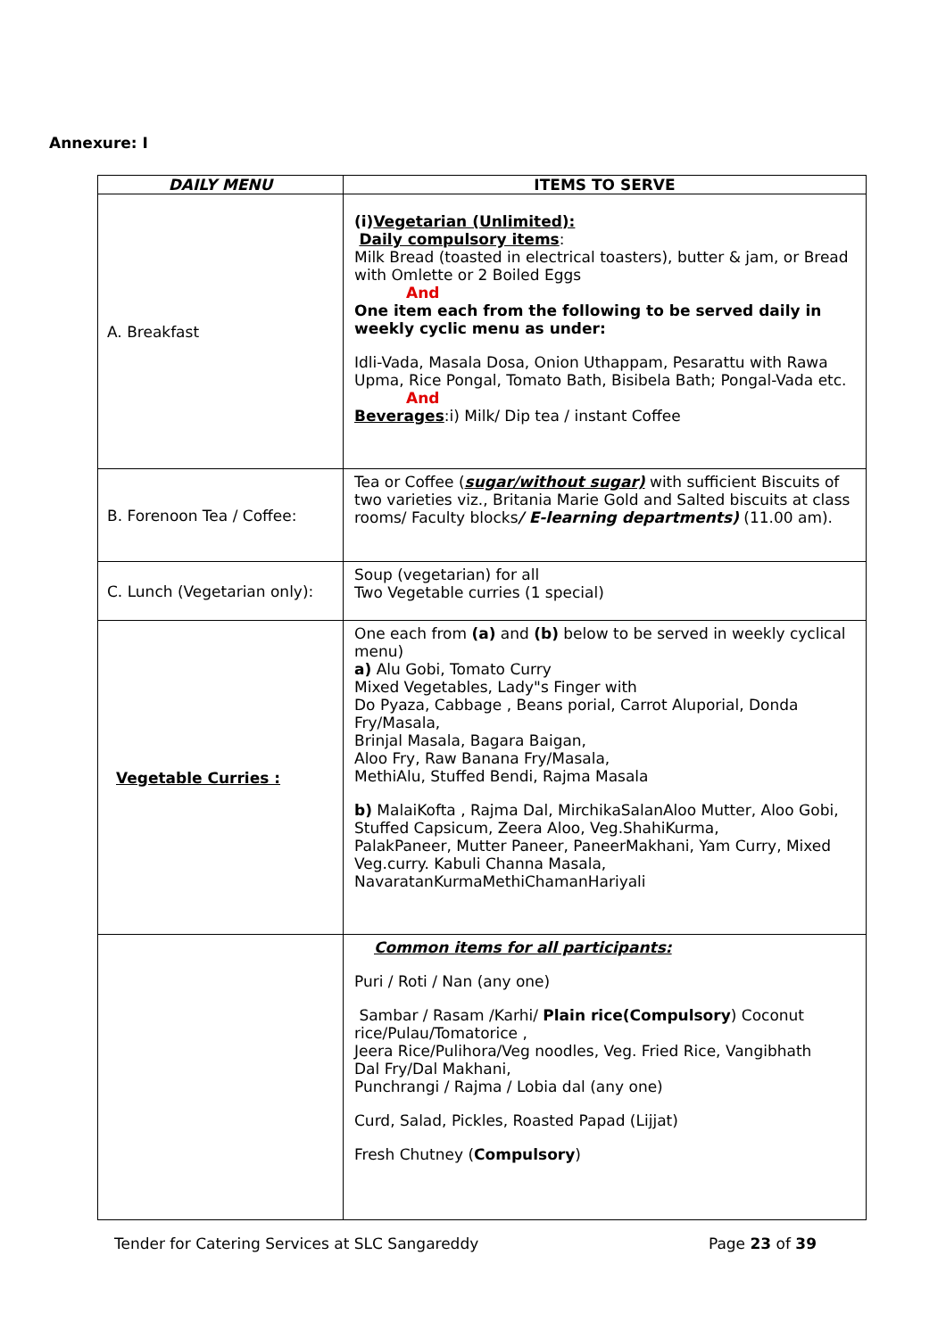Annexure: I
| DAILY MENU | ITEMS TO SERVE |
| --- | --- |
| A. Breakfast | (i) Vegetarian (Unlimited): Daily compulsory items : Milk Bread (toasted in electrical toasters), butter & jam, or Bread with Omlette or 2 Boiled Eggs And One item each from the following to be served daily in weekly cyclic menu as under: Idli-Vada, Masala Dosa, Onion Uthappam, Pesarattu with Rawa Upma, Rice Pongal, Tomato Bath, Bisibela Bath; Pongal-Vada etc. And Beverages :i) Milk/ Dip tea / instant Coffee |
| B. Forenoon Tea / Coffee: | Tea or Coffee ( sugar/without sugar) with sufficient Biscuits of two varieties viz., Britania Marie Gold and Salted biscuits at class rooms/ Faculty blocks / E-learning departments) (11.00 am). |
| C. Lunch (Vegetarian only): | Soup (vegetarian) for all Two Vegetable curries (1 special) |
| Vegetable Curries : | One each from (a) and (b) below to be served in weekly cyclical menu) a) Alu Gobi, Tomato Curry Mixed Vegetables, Lady"s Finger with Do Pyaza, Cabbage , Beans porial, Carrot Aluporial, Donda Fry/Masala, Brinjal Masala, Bagara Baigan, Aloo Fry, Raw Banana Fry/Masala, MethiAlu, Stuffed Bendi, Rajma Masala b) MalaiKofta , Rajma Dal, MirchikaSalanAloo Mutter, Aloo Gobi, Stuffed Capsicum, Zeera Aloo, Veg.ShahiKurma, PalakPaneer, Mutter Paneer, PaneerMakhani, Yam Curry, Mixed Veg.curry. Kabuli Channa Masala, NavaratanKurmaMethiChamanHariyali |
| | Common items for all participants: Puri / Roti / Nan (any one) Sambar / Rasam /Karhi/ Plain rice(Compulsory ) Coconut rice/Pulau/Tomatorice , Jeera Rice/Pulihora/Veg noodles, Veg. Fried Rice, Vangibhath Dal Fry/Dal Makhani, Punchrangi / Rajma / Lobia dal (any one) Curd, Salad, Pickles, Roasted Papad (Lijjat) Fresh Chutney ( Compulsory ) |
Tender for Catering Services at SLC Sangareddy Page 23 of 39